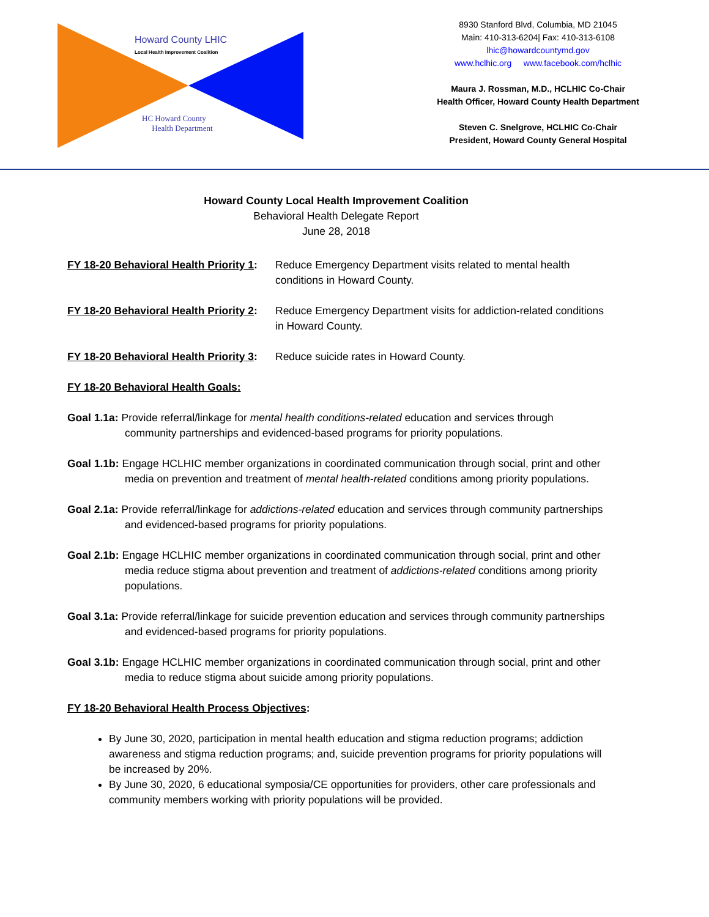Howard County LHIC
Local Health Improvement Coalition
HC Howard County
Health Department
8930 Stanford Blvd, Columbia, MD 21045
Main: 410-313-6204| Fax: 410-313-6108
lhic@howardcountymd.gov
www.hclhic.org www.facebook.com/hclhic
Maura J. Rossman, M.D., HCLHIC Co-Chair
Health Officer, Howard County Health Department
Steven C. Snelgrove, HCLHIC Co-Chair
President, Howard County General Hospital
Howard County Local Health Improvement Coalition
Behavioral Health Delegate Report
June 28, 2018
FY 18-20 Behavioral Health Priority 1:
Reduce Emergency Department visits related to mental health conditions in Howard County.
FY 18-20 Behavioral Health Priority 2:
Reduce Emergency Department visits for addiction-related conditions in Howard County.
FY 18-20 Behavioral Health Priority 3:
Reduce suicide rates in Howard County.
FY 18-20 Behavioral Health Goals:
Goal 1.1a: Provide referral/linkage for mental health conditions-related education and services through community partnerships and evidenced-based programs for priority populations.
Goal 1.1b: Engage HCLHIC member organizations in coordinated communication through social, print and other media on prevention and treatment of mental health-related conditions among priority populations.
Goal 2.1a: Provide referral/linkage for addictions-related education and services through community partnerships and evidenced-based programs for priority populations.
Goal 2.1b: Engage HCLHIC member organizations in coordinated communication through social, print and other media reduce stigma about prevention and treatment of addictions-related conditions among priority populations.
Goal 3.1a: Provide referral/linkage for suicide prevention education and services through community partnerships and evidenced-based programs for priority populations.
Goal 3.1b: Engage HCLHIC member organizations in coordinated communication through social, print and other media to reduce stigma about suicide among priority populations.
FY 18-20 Behavioral Health Process Objectives:
By June 30, 2020, participation in mental health education and stigma reduction programs; addiction awareness and stigma reduction programs; and, suicide prevention programs for priority populations will be increased by 20%.
By June 30, 2020, 6 educational symposia/CE opportunities for providers, other care professionals and community members working with priority populations will be provided.